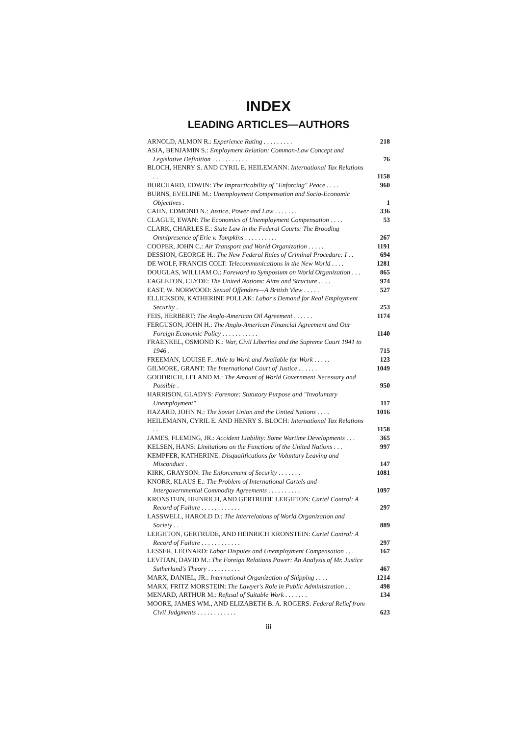INDEX
LEADING ARTICLES—AUTHORS
ARNOLD, ALMON R.: Experience Rating . . . . . . . . .
218
ASIA, BENJAMIN S.: Employment Relation: Common-Law Concept and Legislative Definition . . . . . . . . . . .
76
BLOCH, HENRY S. AND CYRIL E. HEILEMANN: International Tax Relations . .
1158
BORCHARD, EDWIN: The Impracticability of "Enforcing" Peace . . . .
960
BURNS, EVELINE M.: Unemployment Compensation and Socio-Economic Objectives .
1
CAHN, EDMOND N.: Justice, Power and Law . . . . . . .
336
CLAGUE, EWAN: The Economics of Unemployment Compensation . . . .
53
CLARK, CHARLES E.: State Law in the Federal Courts: The Brooding Omnipresence of Erie v. Tompkins . . . . . . . . . .
267
COOPER, JOHN C.: Air Transport and World Organization . . . . .
1191
DESSION, GEORGE H.: The New Federal Rules of Criminal Procedure: I . .
694
DE WOLF, FRANCIS COLT: Telecommunications in the New World . . . .
1281
DOUGLAS, WILLIAM O.: Foreword to Symposium on World Organization . . .
865
EAGLETON, CLYDE: The United Nations: Aims and Structure . . . .
974
EAST, W. NORWOOD: Sexual Offenders—A British View . . . . .
527
ELLICKSON, KATHERINE POLLAK: Labor's Demand for Real Employment Security .
253
FEIS, HERBERT: The Anglo-American Oil Agreement . . . . . .
1174
FERGUSON, JOHN H.: The Anglo-American Financial Agreement and Our Foreign Economic Policy . . . . . . . . . . .
1140
FRAENKEL, OSMOND K.: War, Civil Liberties and the Supreme Court 1941 to 1946 .
715
FREEMAN, LOUISE F.: Able to Work and Available for Work . . . . .
123
GILMORE, GRANT: The International Court of Justice . . . . . .
1049
GOODRICH, LELAND M.: The Amount of World Government Necessary and Possible .
950
HARRISON, GLADYS: Forenote: Statutory Purpose and "Involuntary Unemployment"
117
HAZARD, JOHN N.: The Soviet Union and the United Nations . . . .
1016
HEILEMANN, CYRIL E. AND HENRY S. BLOCH: International Tax Relations . .
1158
JAMES, FLEMING, JR.: Accident Liability: Some Wartime Developments . . .
365
KELSEN, HANS: Limitations on the Functions of the United Nations . . .
997
KEMPFER, KATHERINE: Disqualifications for Voluntary Leaving and Misconduct .
147
KIRK, GRAYSON: The Enforcement of Security . . . . . . .
1081
KNORR, KLAUS E.: The Problem of International Cartels and Intergovernmental Commodity Agreements . . . . . . . . . .
1097
KRONSTEIN, HEINRICH, AND GERTRUDE LEIGHTON: Cartel Control: A Record of Failure . . . . . . . . . . . .
297
LASSWELL, HAROLD D.: The Interrelations of World Organization and Society . .
889
LEIGHTON, GERTRUDE, AND HEINRICH KRONSTEIN: Cartel Control: A Record of Failure . . . . . . . . . . . .
297
LESSER, LEONARD: Labor Disputes and Unemployment Compensation . . .
167
LEVITAN, DAVID M.: The Foreign Relations Power: An Analysis of Mr. Justice Sutherland's Theory . . . . . . . . . .
467
MARX, DANIEL, JR.: International Organization of Shipping . . . .
1214
MARX, FRITZ MORSTEIN: The Lawyer's Role in Public Administration . .
498
MENARD, ARTHUR M.: Refusal of Suitable Work . . . . . . .
134
MOORE, JAMES WM., AND ELIZABETH B. A. ROGERS: Federal Relief from Civil Judgments . . . . . . . . . . . .
623
iii